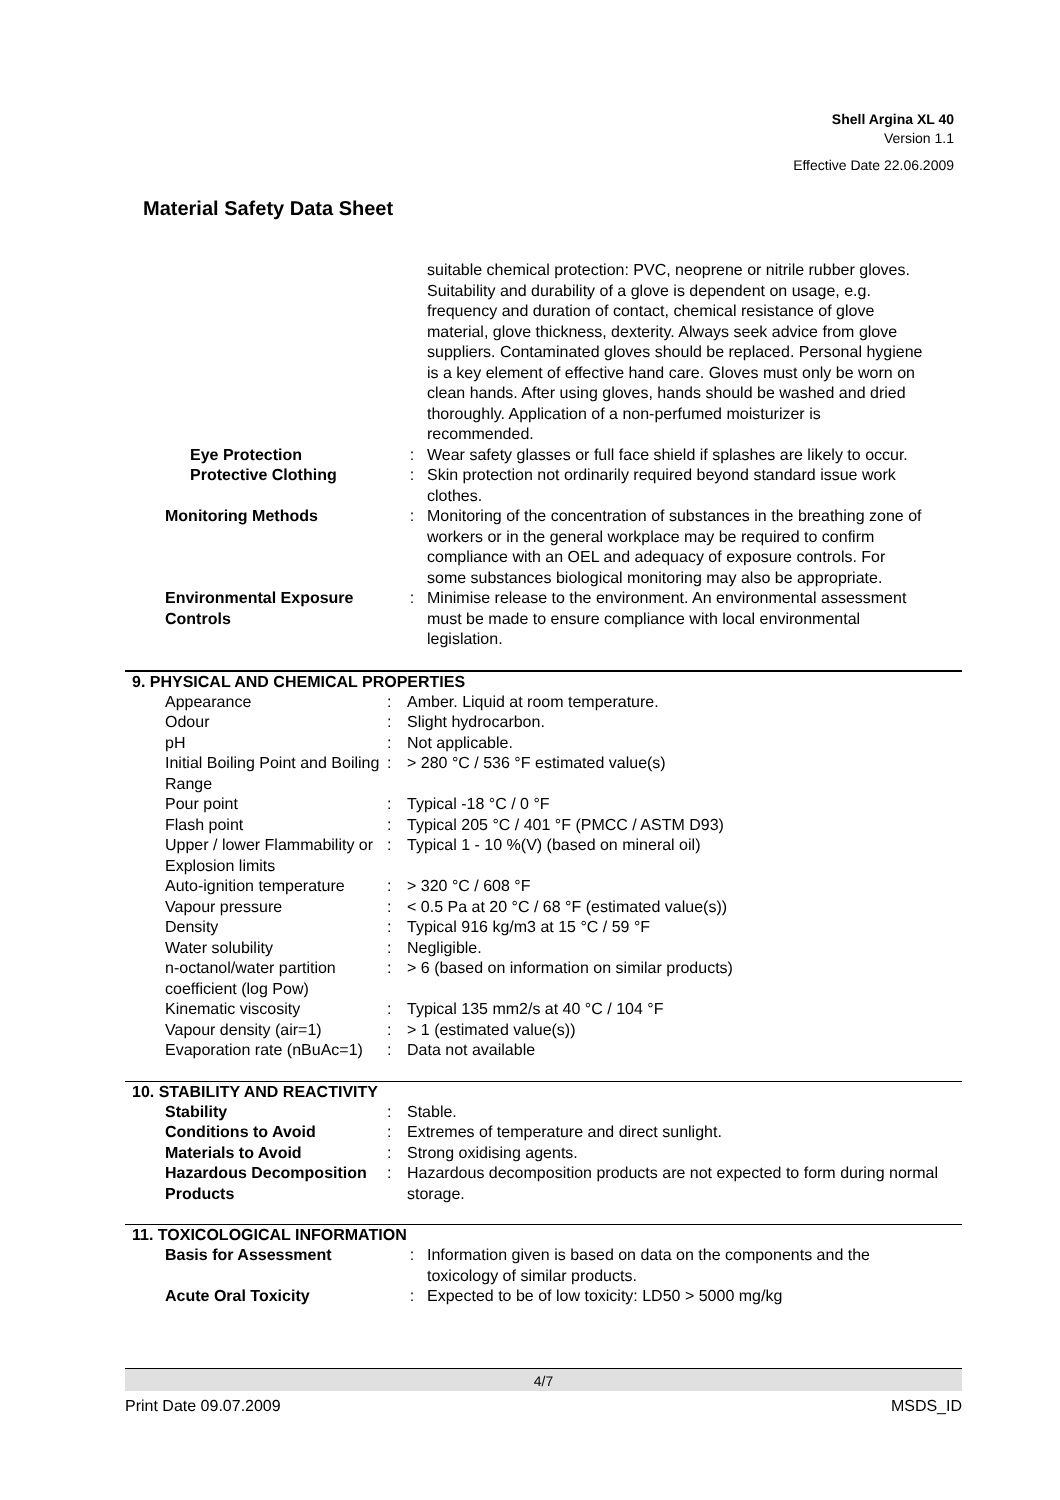Shell Argina XL 40
Version 1.1
Effective Date 22.06.2009
Material Safety Data Sheet
| | | suitable chemical protection: PVC, neoprene or nitrile rubber gloves. Suitability and durability of a glove is dependent on usage, e.g. frequency and duration of contact, chemical resistance of glove material, glove thickness, dexterity. Always seek advice from glove suppliers. Contaminated gloves should be replaced. Personal hygiene is a key element of effective hand care. Gloves must only be worn on clean hands. After using gloves, hands should be washed and dried thoroughly. Application of a non-perfumed moisturizer is recommended. |
| Eye Protection | : | Wear safety glasses or full face shield if splashes are likely to occur. |
| Protective Clothing | : | Skin protection not ordinarily required beyond standard issue work clothes. |
| Monitoring Methods | : | Monitoring of the concentration of substances in the breathing zone of workers or in the general workplace may be required to confirm compliance with an OEL and adequacy of exposure controls. For some substances biological monitoring may also be appropriate. |
| Environmental Exposure Controls | : | Minimise release to the environment. An environmental assessment must be made to ensure compliance with local environmental legislation. |
9. PHYSICAL AND CHEMICAL PROPERTIES
| Appearance | : | Amber. Liquid at room temperature. |
| Odour | : | Slight hydrocarbon. |
| pH | : | Not applicable. |
| Initial Boiling Point and Boiling Range | : | > 280 °C / 536 °F estimated value(s) |
| Pour point | : | Typical -18 °C / 0 °F |
| Flash point | : | Typical 205 °C / 401 °F (PMCC / ASTM D93) |
| Upper / lower Flammability or Explosion limits | : | Typical 1 - 10 %(V) (based on mineral oil) |
| Auto-ignition temperature | : | > 320 °C / 608 °F |
| Vapour pressure | : | < 0.5 Pa at 20 °C / 68 °F (estimated value(s)) |
| Density | : | Typical 916 kg/m3 at 15 °C / 59 °F |
| Water solubility | : | Negligible. |
| n-octanol/water partition coefficient (log Pow) | : | > 6 (based on information on similar products) |
| Kinematic viscosity | : | Typical 135 mm2/s at 40 °C / 104 °F |
| Vapour density (air=1) | : | > 1 (estimated value(s)) |
| Evaporation rate (nBuAc=1) | : | Data not available |
10. STABILITY AND REACTIVITY
| Stability | : | Stable. |
| Conditions to Avoid | : | Extremes of temperature and direct sunlight. |
| Materials to Avoid | : | Strong oxidising agents. |
| Hazardous Decomposition Products | : | Hazardous decomposition products are not expected to form during normal storage. |
11. TOXICOLOGICAL INFORMATION
| Basis for Assessment | : | Information given is based on data on the components and the toxicology of similar products. |
| Acute Oral Toxicity | : | Expected to be of low toxicity: LD50 > 5000 mg/kg |
4/7
Print Date 09.07.2009 MSDS_ID